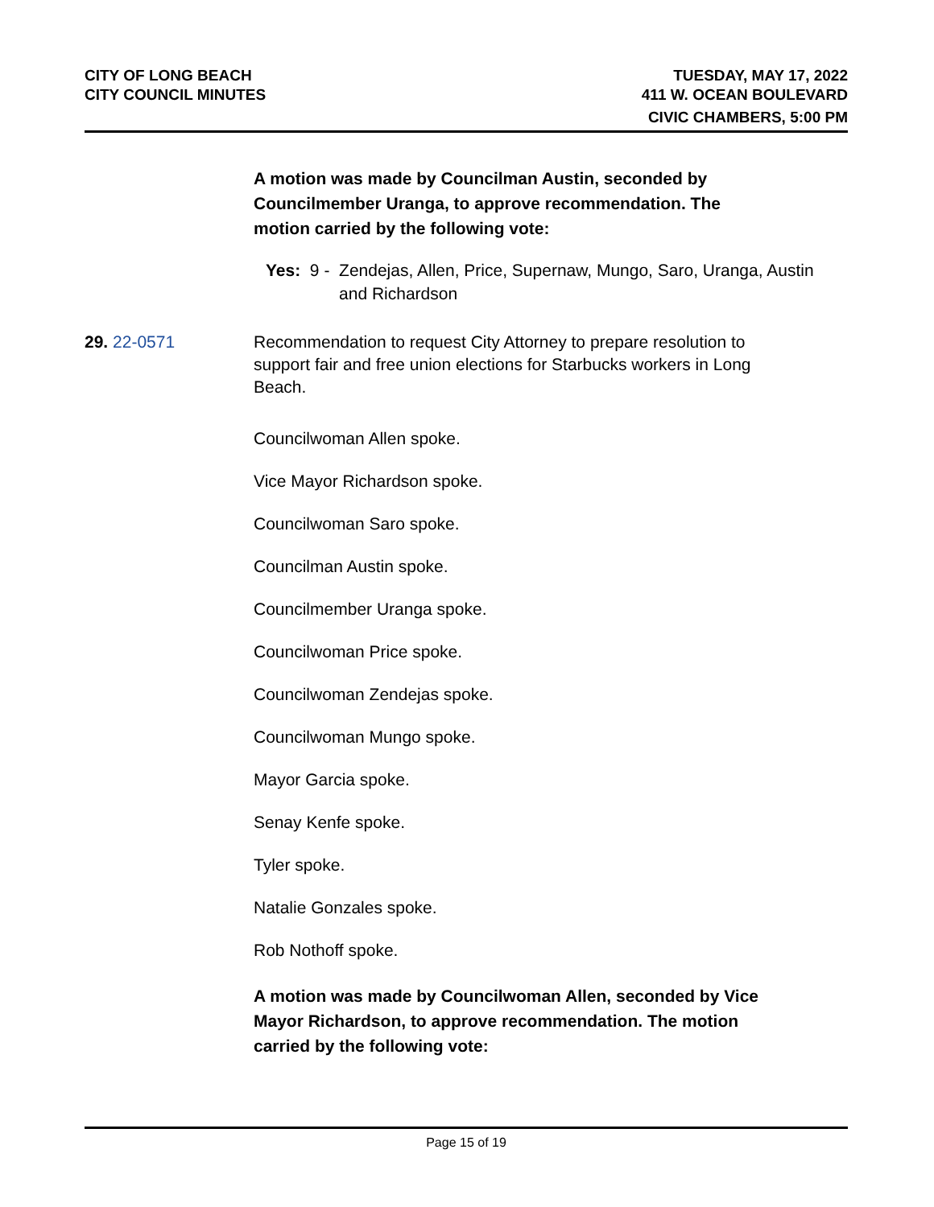CITY OF LONG BEACH
CITY COUNCIL MINUTES
TUESDAY, MAY 17, 2022
411 W. OCEAN BOULEVARD
CIVIC CHAMBERS, 5:00 PM
A motion was made by Councilman Austin, seconded by Councilmember Uranga, to approve recommendation. The motion carried by the following vote:
Yes: 9 - Zendejas, Allen, Price, Supernaw, Mungo, Saro, Uranga, Austin and Richardson
29. 22-0571 Recommendation to request City Attorney to prepare resolution to support fair and free union elections for Starbucks workers in Long Beach.
Councilwoman Allen spoke.
Vice Mayor Richardson spoke.
Councilwoman Saro spoke.
Councilman Austin spoke.
Councilmember Uranga spoke.
Councilwoman Price spoke.
Councilwoman Zendejas spoke.
Councilwoman Mungo spoke.
Mayor Garcia spoke.
Senay Kenfe spoke.
Tyler spoke.
Natalie Gonzales spoke.
Rob Nothoff spoke.
A motion was made by Councilwoman Allen, seconded by Vice Mayor Richardson, to approve recommendation. The motion carried by the following vote:
Page 15 of 19